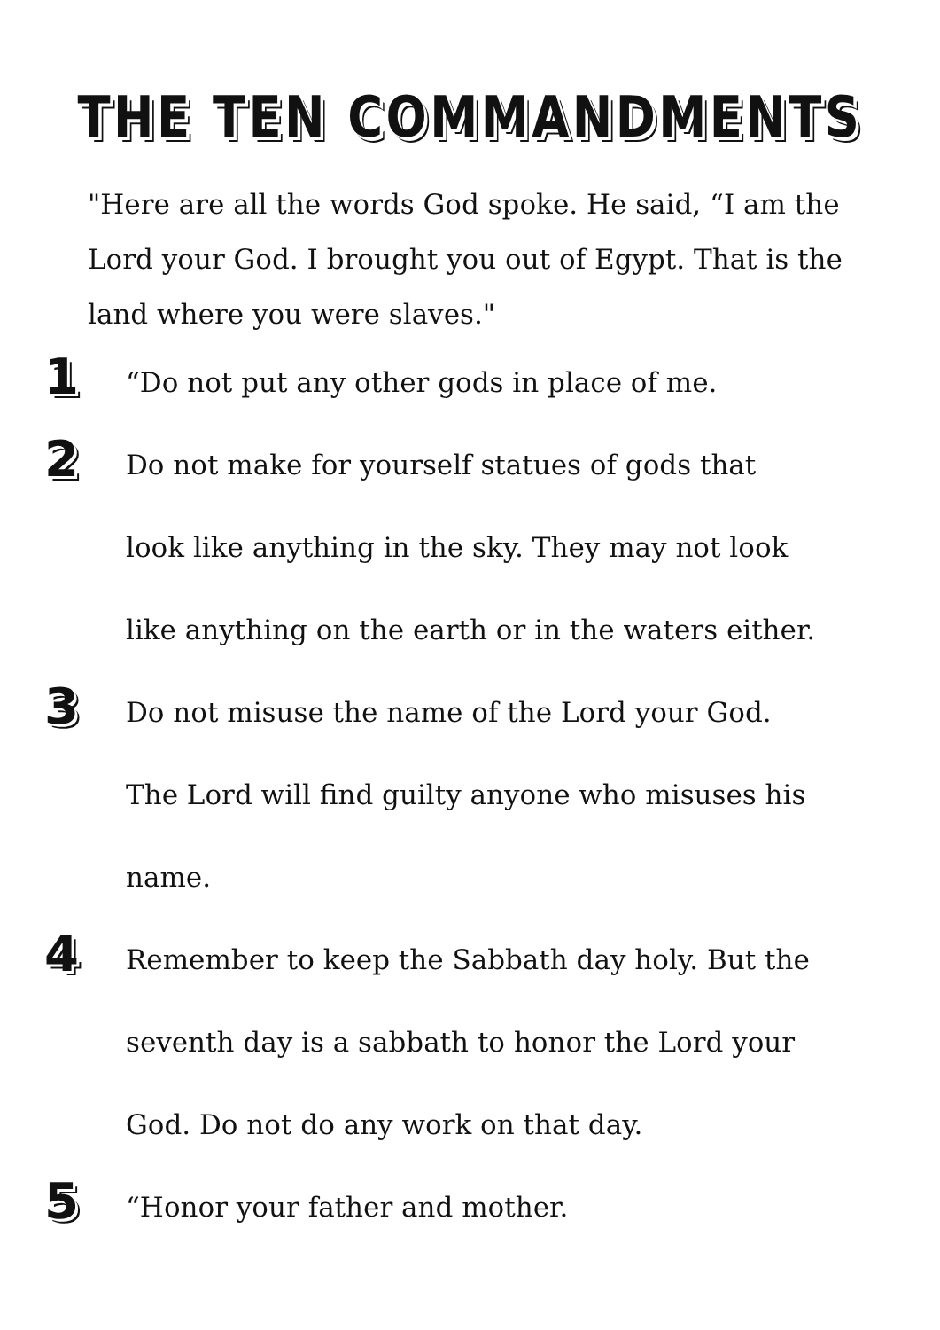THE TEN COMMANDMENTS
"Here are all the words God spoke. He said, “I am the Lord your God. I brought you out of Egypt. That is the land where you were slaves."
1
“Do not put any other gods in place of me.
2
Do not make for yourself statues of gods that
look like anything in the sky. They may not look
like anything on the earth or in the waters either.
3
Do not misuse the name of the Lord your God.
The Lord will find guilty anyone who misuses his
name.
4
Remember to keep the Sabbath day holy. But the
seventh day is a sabbath to honor the Lord your
God. Do not do any work on that day.
5
“Honor your father and mother.